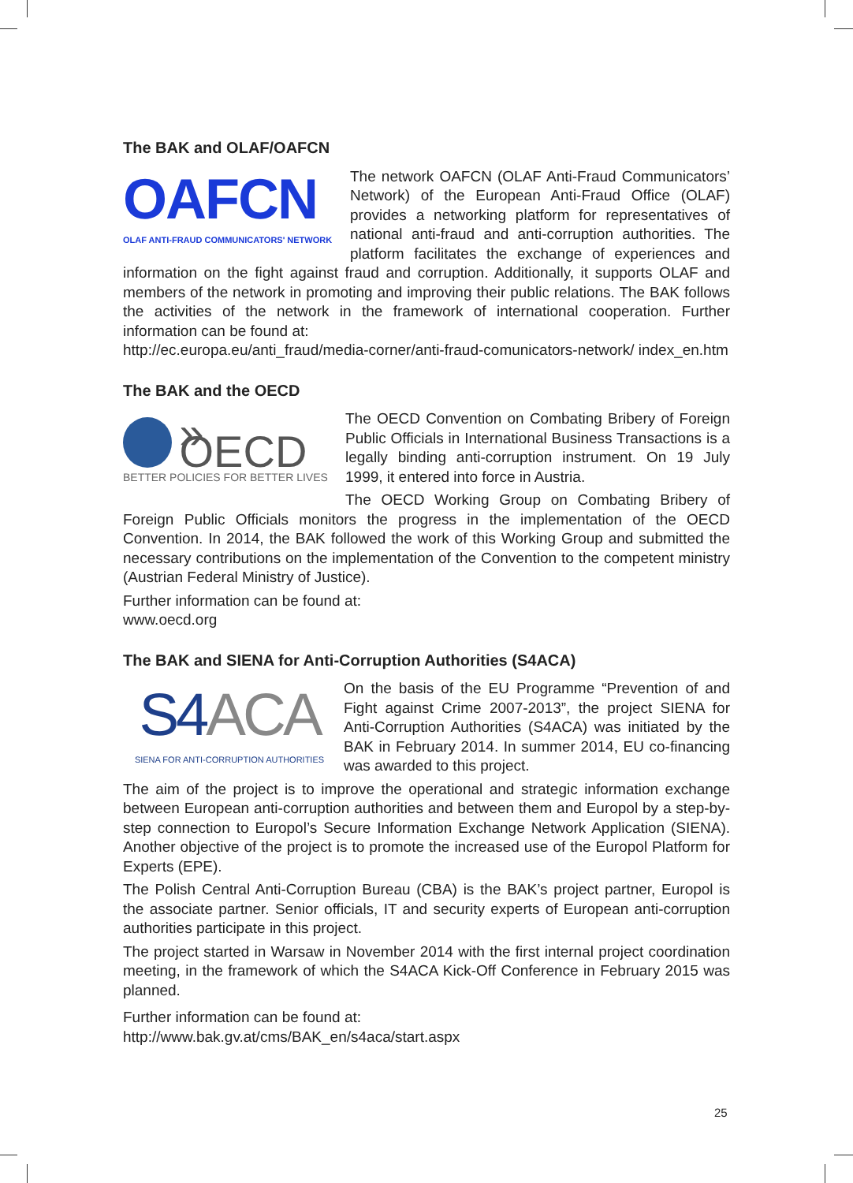The BAK and OLAF/OAFCN
OAFCN
OLAF ANTI-FRAUD COMMUNICATORS' NETWORK
The network OAFCN (OLAF Anti-Fraud Communicators’ Network) of the European Anti-Fraud Office (OLAF) provides a networking platform for representatives of national anti-fraud and anti-corruption authorities. The platform facilitates the exchange of experiences and information on the fight against fraud and corruption. Additionally, it supports OLAF and members of the network in promoting and improving their public relations. The BAK follows the activities of the network in the framework of international cooperation. Further information can be found at:
http://ec.europa.eu/anti_fraud/media-corner/anti-fraud-comunicators-network/ index_en.htm
The BAK and the OECD
» OECD
BETTER POLICIES FOR BETTER LIVES
The OECD Convention on Combating Bribery of Foreign Public Officials in International Business Transactions is a legally binding anti-corruption instrument. On 19 July 1999, it entered into force in Austria.
The OECD Working Group on Combating Bribery of Foreign Public Officials monitors the progress in the implementation of the OECD Convention. In 2014, the BAK followed the work of this Working Group and submitted the necessary contributions on the implementation of the Convention to the competent ministry (Austrian Federal Ministry of Justice).
Further information can be found at:
www.oecd.org
The BAK and SIENA for Anti-Corruption Authorities (S4ACA)
S4 ACA
SIENA FOR ANTI-CORRUPTION AUTHORITIES
On the basis of the EU Programme “Prevention of and Fight against Crime 2007-2013”, the project SIENA for Anti-Corruption Authorities (S4ACA) was initiated by the BAK in February 2014. In summer 2014, EU co-financing was awarded to this project.
The aim of the project is to improve the operational and strategic information exchange between European anti-corruption authorities and between them and Europol by a step-by-step connection to Europol’s Secure Information Exchange Network Application (SIENA). Another objective of the project is to promote the increased use of the Europol Platform for Experts (EPE).
The Polish Central Anti-Corruption Bureau (CBA) is the BAK’s project partner, Europol is the associate partner. Senior officials, IT and security experts of European anti-corruption authorities participate in this project.
The project started in Warsaw in November 2014 with the first internal project coordination meeting, in the framework of which the S4ACA Kick-Off Conference in February 2015 was planned.
Further information can be found at:
http://www.bak.gv.at/cms/BAK_en/s4aca/start.aspx
25